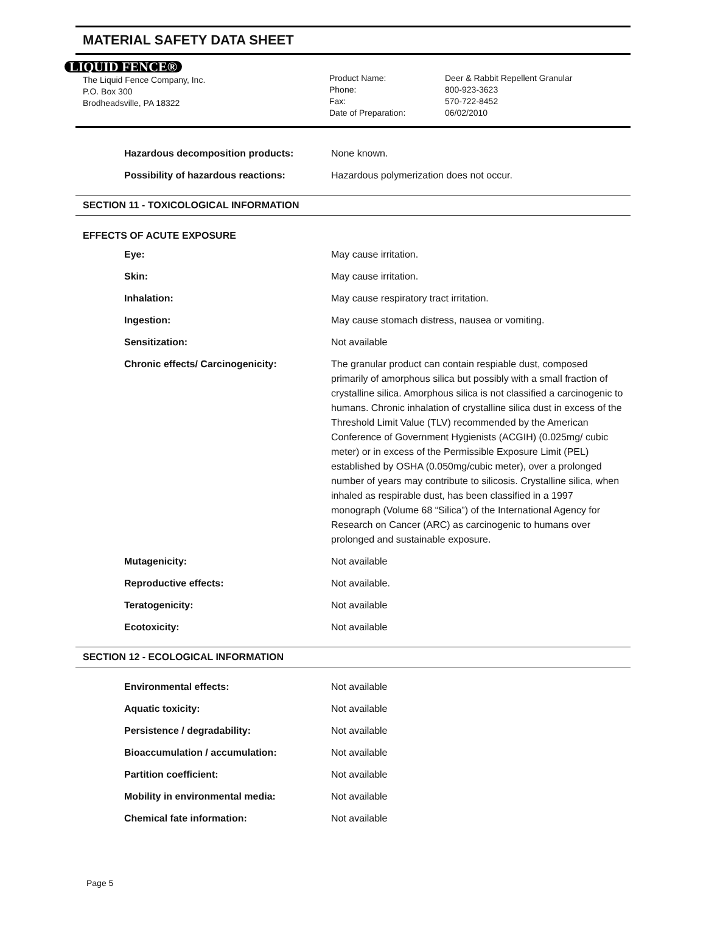MATERIAL SAFETY DATA SHEET
LIQUID FENCE®
The Liquid Fence Company, Inc.
P.O. Box 300
Brodheadsville, PA 18322
Product Name:
Phone:
Fax:
Date of Preparation:
Deer & Rabbit Repellent Granular
800-923-3623
570-722-8452
06/02/2010
| Hazardous decomposition products: | None known. |
| Possibility of hazardous reactions: | Hazardous polymerization does not occur. |
SECTION 11 - TOXICOLOGICAL INFORMATION
EFFECTS OF ACUTE EXPOSURE
| Eye: | May cause irritation. |
| Skin: | May cause irritation. |
| Inhalation: | May cause respiratory tract irritation. |
| Ingestion: | May cause stomach distress, nausea or vomiting. |
| Sensitization: | Not available |
| Chronic effects/ Carcinogenicity: | The granular product can contain respiable dust, composed primarily of amorphous silica but possibly with a small fraction of crystalline silica. Amorphous silica is not classified a carcinogenic to humans. Chronic inhalation of crystalline silica dust in excess of the Threshold Limit Value (TLV) recommended by the American Conference of Government Hygienists (ACGIH) (0.025mg/ cubic meter) or in excess of the Permissible Exposure Limit (PEL) established by OSHA (0.050mg/cubic meter), over a prolonged number of years may contribute to silicosis. Crystalline silica, when inhaled as respirable dust, has been classified in a 1997 monograph (Volume 68 “Silica”) of the International Agency for Research on Cancer (ARC) as carcinogenic to humans over prolonged and sustainable exposure. |
| Mutagenicity: | Not available |
| Reproductive effects: | Not available. |
| Teratogenicity: | Not available |
| Ecotoxicity: | Not available |
SECTION 12 - ECOLOGICAL INFORMATION
| Environmental effects: | Not available |
| Aquatic toxicity: | Not available |
| Persistence / degradability: | Not available |
| Bioaccumulation / accumulation: | Not available |
| Partition coefficient: | Not available |
| Mobility in environmental media: | Not available |
| Chemical fate information: | Not available |
Page 5